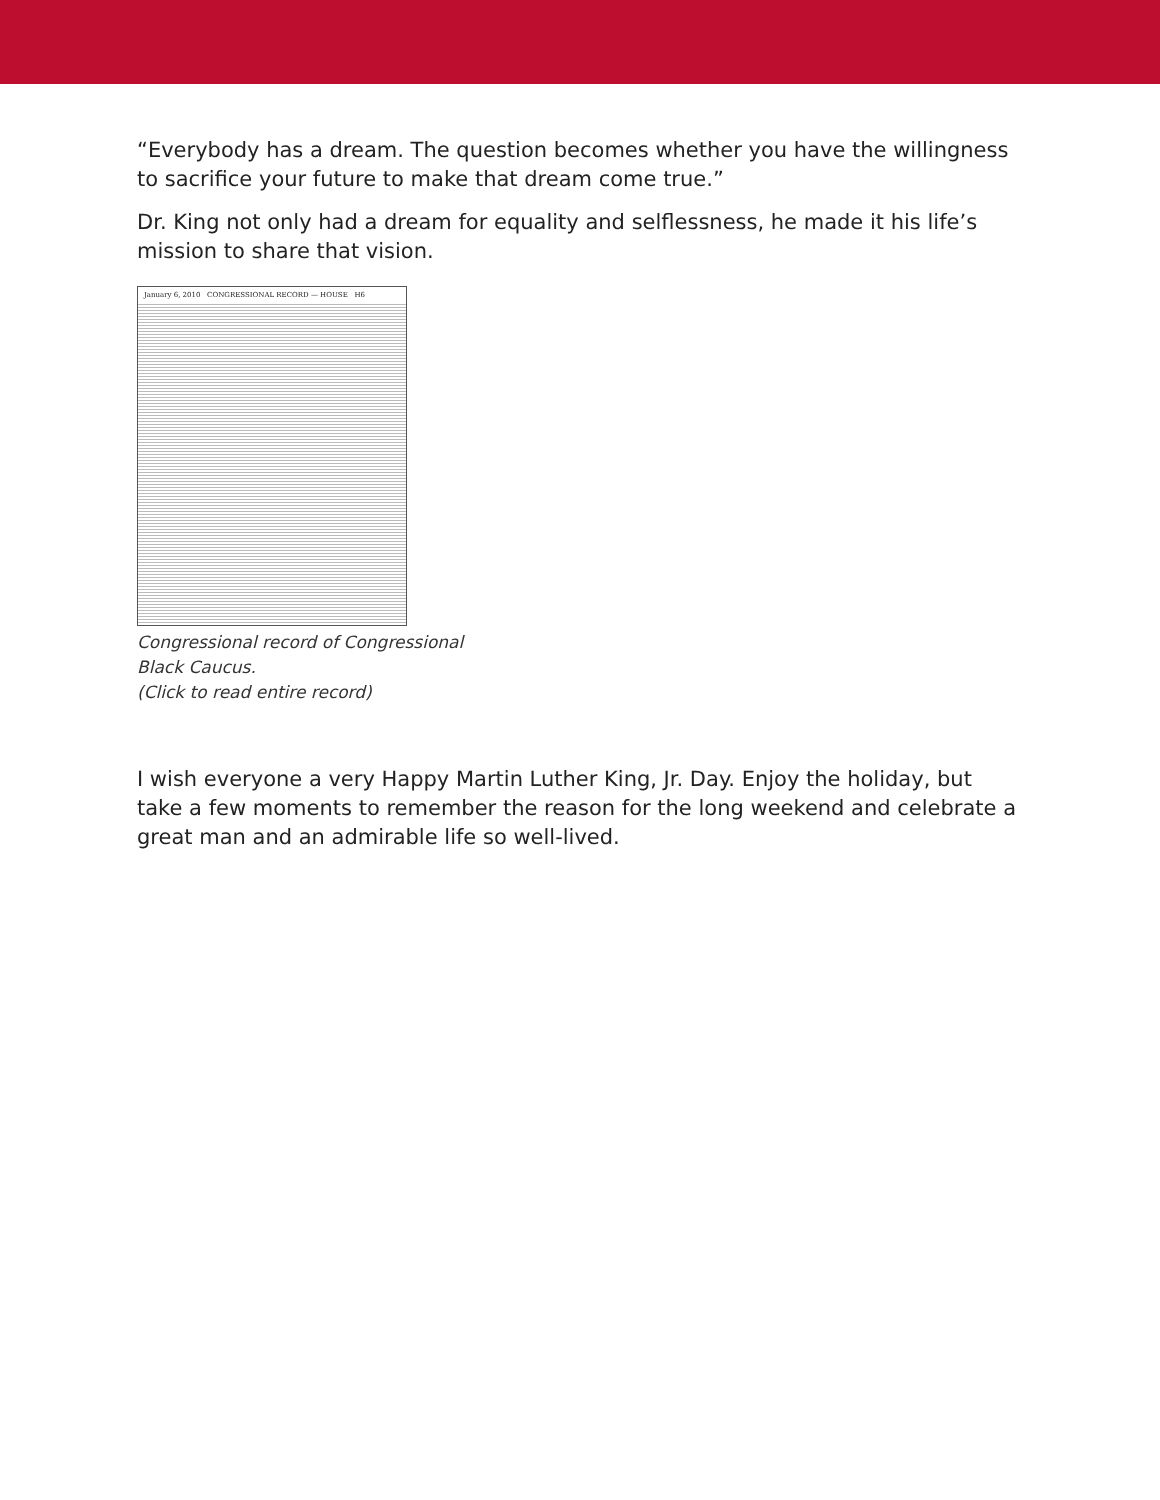“Everybody has a dream. The question becomes whether you have the willingness to sacrifice your future to make that dream come true.”
Dr. King not only had a dream for equality and selflessness, he made it his life’s mission to share that vision.
January 6, 2010 CONGRESSIONAL RECORD — HOUSE H6
Congressional record of Congressional
Black Caucus.
(Click to read entire record)
I wish everyone a very Happy Martin Luther King, Jr. Day. Enjoy the holiday, but take a few moments to remember the reason for the long weekend and celebrate a great man and an admirable life so well-lived.